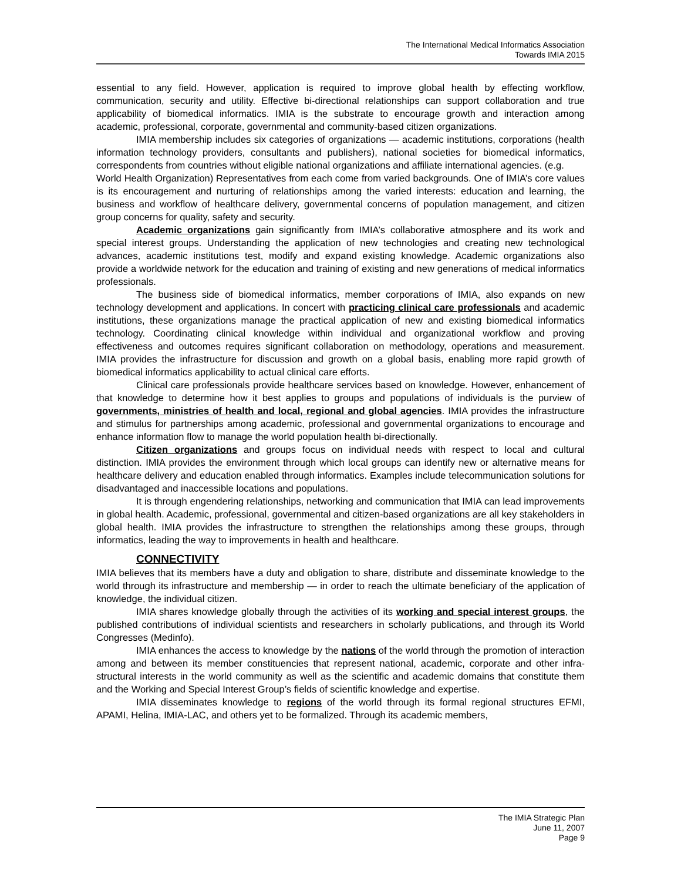The International Medical Informatics Association
Towards IMIA 2015
essential to any field. However, application is required to improve global health by effecting workflow, communication, security and utility. Effective bi-directional relationships can support collaboration and true applicability of biomedical informatics. IMIA is the substrate to encourage growth and interaction among academic, professional, corporate, governmental and community-based citizen organizations.
IMIA membership includes six categories of organizations — academic institutions, corporations (health information technology providers, consultants and publishers), national societies for biomedical informatics, correspondents from countries without eligible national organizations and affiliate international agencies. (e.g.
World Health Organization) Representatives from each come from varied backgrounds. One of IMIA’s core values is its encouragement and nurturing of relationships among the varied interests: education and learning, the business and workflow of healthcare delivery, governmental concerns of population management, and citizen group concerns for quality, safety and security.
Academic organizations gain significantly from IMIA’s collaborative atmosphere and its work and special interest groups. Understanding the application of new technologies and creating new technological advances, academic institutions test, modify and expand existing knowledge. Academic organizations also provide a worldwide network for the education and training of existing and new generations of medical informatics professionals.
The business side of biomedical informatics, member corporations of IMIA, also expands on new technology development and applications. In concert with practicing clinical care professionals and academic institutions, these organizations manage the practical application of new and existing biomedical informatics technology. Coordinating clinical knowledge within individual and organizational workflow and proving effectiveness and outcomes requires significant collaboration on methodology, operations and measurement. IMIA provides the infrastructure for discussion and growth on a global basis, enabling more rapid growth of biomedical informatics applicability to actual clinical care efforts.
Clinical care professionals provide healthcare services based on knowledge. However, enhancement of that knowledge to determine how it best applies to groups and populations of individuals is the purview of governments, ministries of health and local, regional and global agencies. IMIA provides the infrastructure and stimulus for partnerships among academic, professional and governmental organizations to encourage and enhance information flow to manage the world population health bi-directionally.
Citizen organizations and groups focus on individual needs with respect to local and cultural distinction. IMIA provides the environment through which local groups can identify new or alternative means for healthcare delivery and education enabled through informatics. Examples include telecommunication solutions for disadvantaged and inaccessible locations and populations.
It is through engendering relationships, networking and communication that IMIA can lead improvements in global health. Academic, professional, governmental and citizen-based organizations are all key stakeholders in global health. IMIA provides the infrastructure to strengthen the relationships among these groups, through informatics, leading the way to improvements in health and healthcare.
CONNECTIVITY
IMIA believes that its members have a duty and obligation to share, distribute and disseminate knowledge to the world through its infrastructure and membership — in order to reach the ultimate beneficiary of the application of knowledge, the individual citizen.
IMIA shares knowledge globally through the activities of its working and special interest groups, the published contributions of individual scientists and researchers in scholarly publications, and through its World Congresses (Medinfo).
IMIA enhances the access to knowledge by the nations of the world through the promotion of interaction among and between its member constituencies that represent national, academic, corporate and other infra-structural interests in the world community as well as the scientific and academic domains that constitute them and the Working and Special Interest Group’s fields of scientific knowledge and expertise.
IMIA disseminates knowledge to regions of the world through its formal regional structures EFMI, APAMI, Helina, IMIA-LAC, and others yet to be formalized. Through its academic members,
The IMIA Strategic Plan
June 11, 2007
Page 9